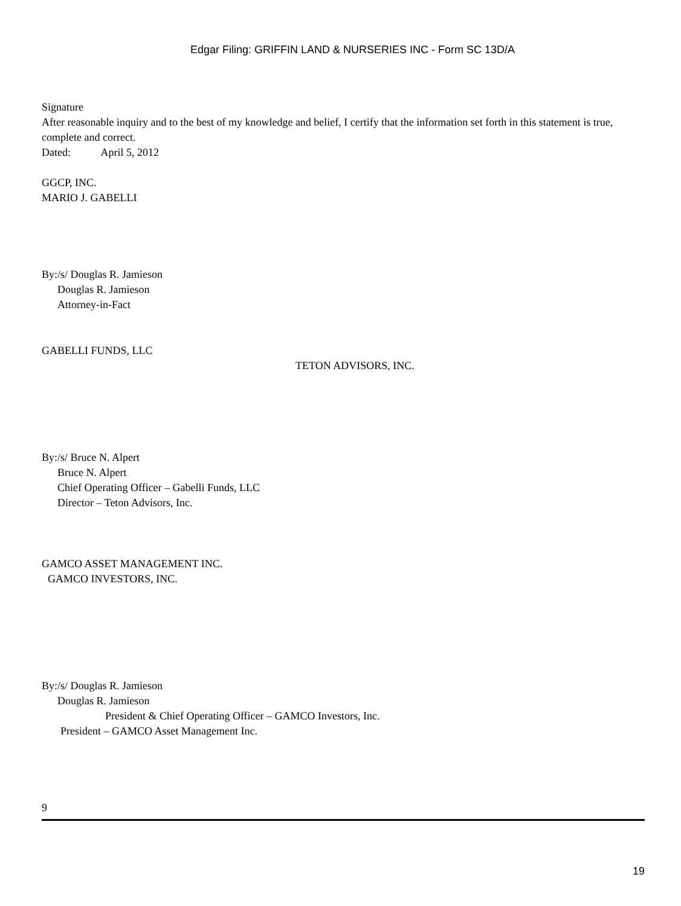Edgar Filing: GRIFFIN LAND & NURSERIES INC - Form SC 13D/A
Signature
After reasonable inquiry and to the best of my knowledge and belief, I certify that the information set forth in this statement is true, complete and correct.
Dated: April 5, 2012
GGCP, INC.
MARIO J. GABELLI
By:/s/ Douglas R. Jamieson
Douglas R. Jamieson
Attorney-in-Fact
GABELLI FUNDS, LLC
TETON ADVISORS, INC.
By:/s/ Bruce N. Alpert
Bruce N. Alpert
Chief Operating Officer – Gabelli Funds, LLC
Director – Teton Advisors, Inc.
GAMCO ASSET MANAGEMENT INC.
GAMCO INVESTORS, INC.
By:/s/ Douglas R. Jamieson
Douglas R. Jamieson
President & Chief Operating Officer – GAMCO Investors, Inc.
President – GAMCO Asset Management Inc.
9
19